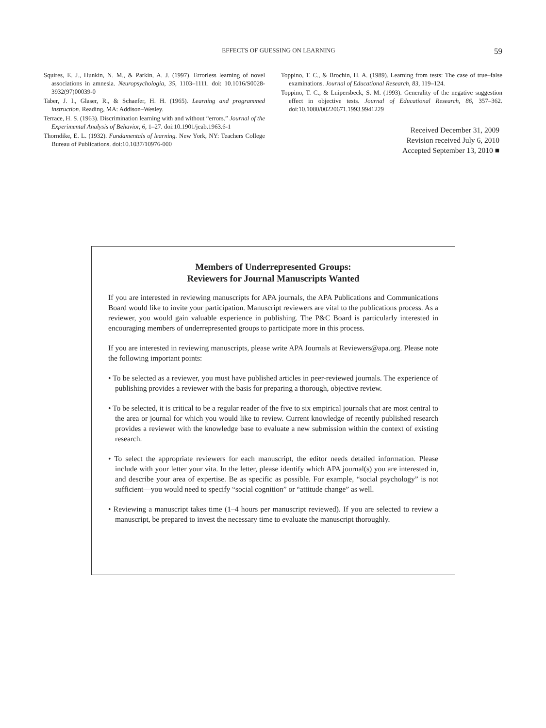EFFECTS OF GUESSING ON LEARNING 59
Squires, E. J., Hunkin, N. M., & Parkin, A. J. (1997). Errorless learning of novel associations in amnesia. Neuropsychologia, 35, 1103–1111. doi: 10.1016/S0028-3932(97)00039-0
Taber, J. I., Glaser, R., & Schaefer, H. H. (1965). Learning and programmed instruction. Reading, MA: Addison–Wesley.
Terrace, H. S. (1963). Discrimination learning with and without “errors.” Journal of the Experimental Analysis of Behavior, 6, 1–27. doi:10.1901/jeab.1963.6-1
Thorndike, E. L. (1932). Fundamentals of learning. New York, NY: Teachers College Bureau of Publications. doi:10.1037/10976-000
Toppino, T. C., & Brochin, H. A. (1989). Learning from tests: The case of true–false examinations. Journal of Educational Research, 83, 119–124.
Toppino, T. C., & Luipersbeck, S. M. (1993). Generality of the negative suggestion effect in objective tests. Journal of Educational Research, 86, 357–362. doi:10.1080/00220671.1993.9941229
Received December 31, 2009
Revision received July 6, 2010
Accepted September 13, 2010 ■
Members of Underrepresented Groups:
Reviewers for Journal Manuscripts Wanted
If you are interested in reviewing manuscripts for APA journals, the APA Publications and Communications Board would like to invite your participation. Manuscript reviewers are vital to the publications process. As a reviewer, you would gain valuable experience in publishing. The P&C Board is particularly interested in encouraging members of underrepresented groups to participate more in this process.
If you are interested in reviewing manuscripts, please write APA Journals at Reviewers@apa.org. Please note the following important points:
• To be selected as a reviewer, you must have published articles in peer-reviewed journals. The experience of publishing provides a reviewer with the basis for preparing a thorough, objective review.
• To be selected, it is critical to be a regular reader of the five to six empirical journals that are most central to the area or journal for which you would like to review. Current knowledge of recently published research provides a reviewer with the knowledge base to evaluate a new submission within the context of existing research.
• To select the appropriate reviewers for each manuscript, the editor needs detailed information. Please include with your letter your vita. In the letter, please identify which APA journal(s) you are interested in, and describe your area of expertise. Be as specific as possible. For example, “social psychology” is not sufficient—you would need to specify “social cognition” or “attitude change” as well.
• Reviewing a manuscript takes time (1–4 hours per manuscript reviewed). If you are selected to review a manuscript, be prepared to invest the necessary time to evaluate the manuscript thoroughly.